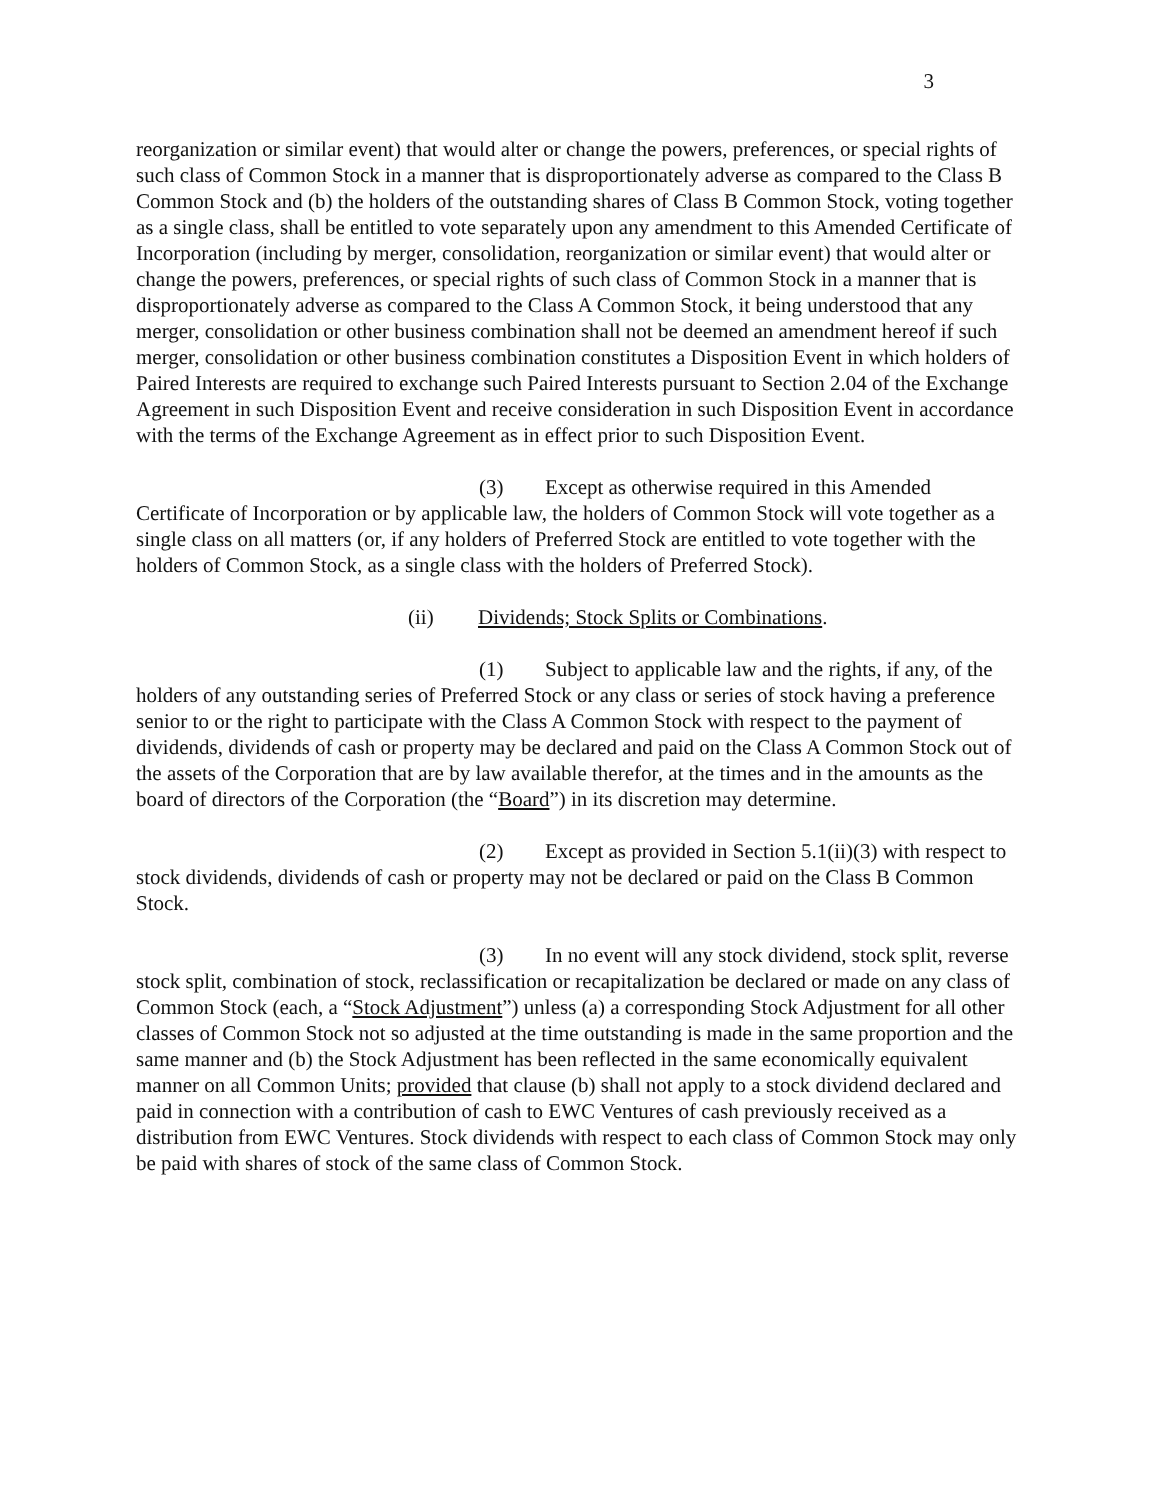3
reorganization or similar event) that would alter or change the powers, preferences, or special rights of such class of Common Stock in a manner that is disproportionately adverse as compared to the Class B Common Stock and (b) the holders of the outstanding shares of Class B Common Stock, voting together as a single class, shall be entitled to vote separately upon any amendment to this Amended Certificate of Incorporation (including by merger, consolidation, reorganization or similar event) that would alter or change the powers, preferences, or special rights of such class of Common Stock in a manner that is disproportionately adverse as compared to the Class A Common Stock, it being understood that any merger, consolidation or other business combination shall not be deemed an amendment hereof if such merger, consolidation or other business combination constitutes a Disposition Event in which holders of Paired Interests are required to exchange such Paired Interests pursuant to Section 2.04 of the Exchange Agreement in such Disposition Event and receive consideration in such Disposition Event in accordance with the terms of the Exchange Agreement as in effect prior to such Disposition Event.
(3) Except as otherwise required in this Amended Certificate of Incorporation or by applicable law, the holders of Common Stock will vote together as a single class on all matters (or, if any holders of Preferred Stock are entitled to vote together with the holders of Common Stock, as a single class with the holders of Preferred Stock).
(ii) Dividends; Stock Splits or Combinations.
(1) Subject to applicable law and the rights, if any, of the holders of any outstanding series of Preferred Stock or any class or series of stock having a preference senior to or the right to participate with the Class A Common Stock with respect to the payment of dividends, dividends of cash or property may be declared and paid on the Class A Common Stock out of the assets of the Corporation that are by law available therefor, at the times and in the amounts as the board of directors of the Corporation (the “Board”) in its discretion may determine.
(2) Except as provided in Section 5.1(ii)(3) with respect to stock dividends, dividends of cash or property may not be declared or paid on the Class B Common Stock.
(3) In no event will any stock dividend, stock split, reverse stock split, combination of stock, reclassification or recapitalization be declared or made on any class of Common Stock (each, a “Stock Adjustment”) unless (a) a corresponding Stock Adjustment for all other classes of Common Stock not so adjusted at the time outstanding is made in the same proportion and the same manner and (b) the Stock Adjustment has been reflected in the same economically equivalent manner on all Common Units; provided that clause (b) shall not apply to a stock dividend declared and paid in connection with a contribution of cash to EWC Ventures of cash previously received as a distribution from EWC Ventures. Stock dividends with respect to each class of Common Stock may only be paid with shares of stock of the same class of Common Stock.